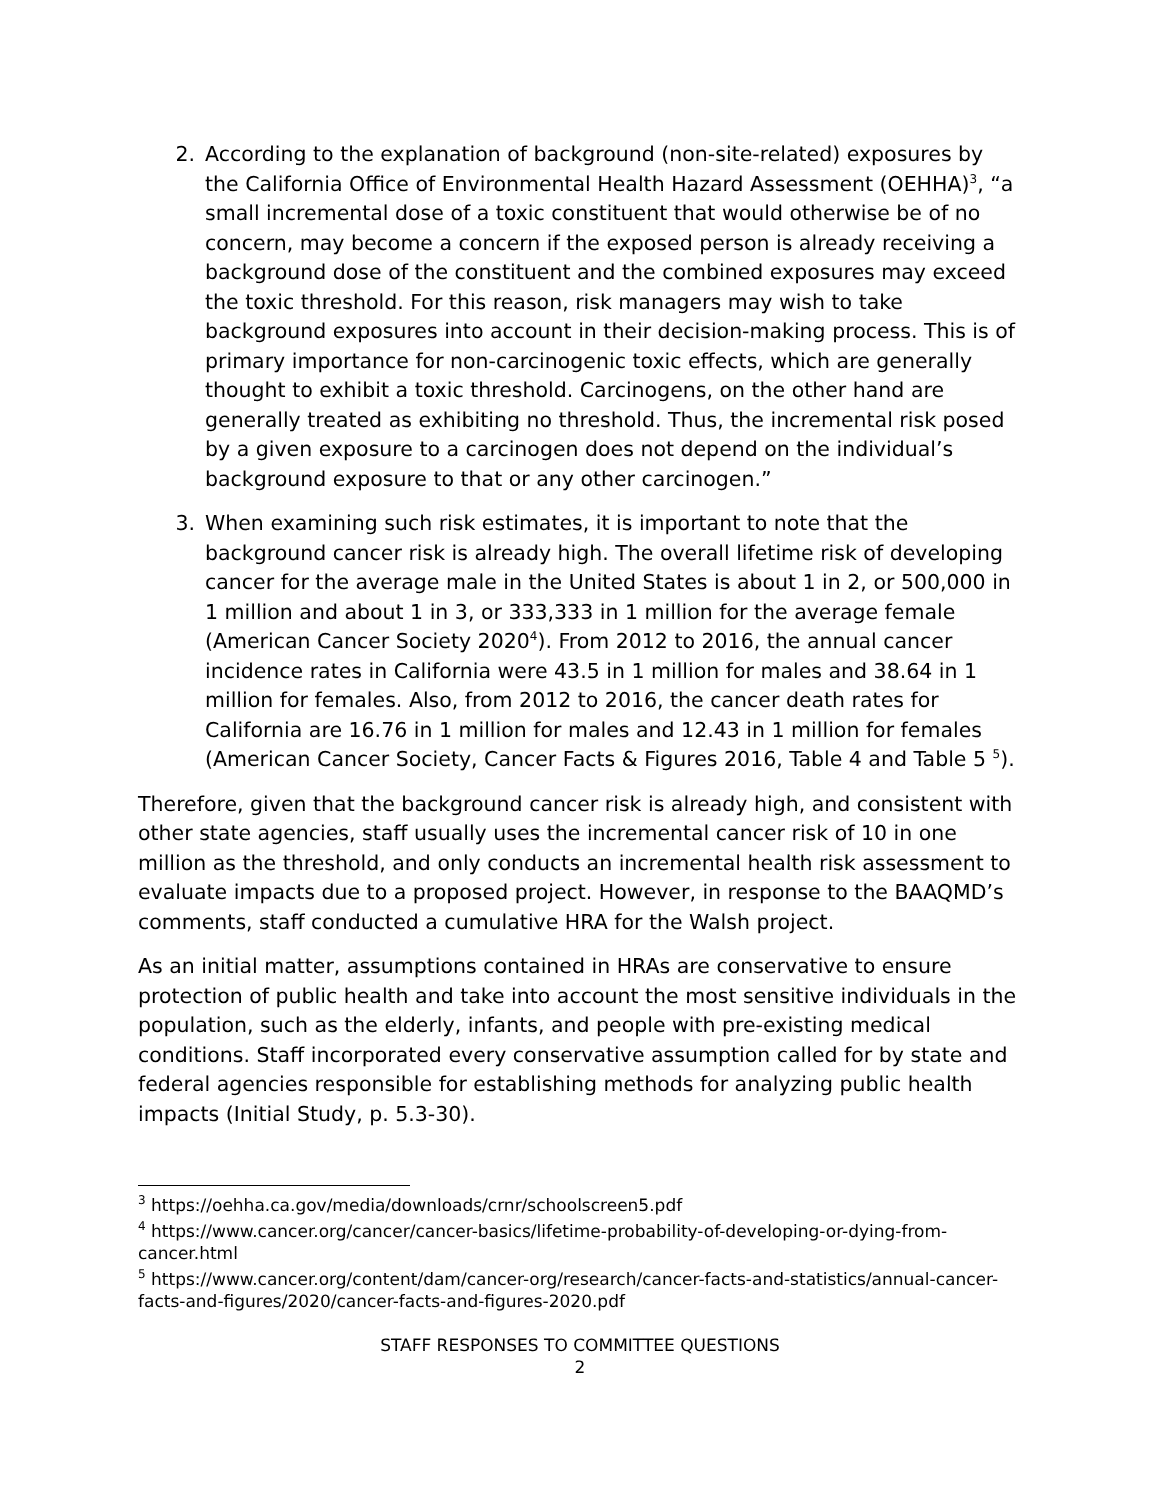2. According to the explanation of background (non-site-related) exposures by the California Office of Environmental Health Hazard Assessment (OEHHA)<sup>3</sup>, “a small incremental dose of a toxic constituent that would otherwise be of no concern, may become a concern if the exposed person is already receiving a background dose of the constituent and the combined exposures may exceed the toxic threshold. For this reason, risk managers may wish to take background exposures into account in their decision-making process. This is of primary importance for non-carcinogenic toxic effects, which are generally thought to exhibit a toxic threshold. Carcinogens, on the other hand are generally treated as exhibiting no threshold. Thus, the incremental risk posed by a given exposure to a carcinogen does not depend on the individual’s background exposure to that or any other carcinogen.”
3. When examining such risk estimates, it is important to note that the background cancer risk is already high. The overall lifetime risk of developing cancer for the average male in the United States is about 1 in 2, or 500,000 in 1 million and about 1 in 3, or 333,333 in 1 million for the average female (American Cancer Society 2020<sup>4</sup>). From 2012 to 2016, the annual cancer incidence rates in California were 43.5 in 1 million for males and 38.64 in 1 million for females. Also, from 2012 to 2016, the cancer death rates for California are 16.76 in 1 million for males and 12.43 in 1 million for females (American Cancer Society, Cancer Facts & Figures 2016, Table 4 and Table 5 <sup>5</sup>).
Therefore, given that the background cancer risk is already high, and consistent with other state agencies, staff usually uses the incremental cancer risk of 10 in one million as the threshold, and only conducts an incremental health risk assessment to evaluate impacts due to a proposed project. However, in response to the BAAQMD’s comments, staff conducted a cumulative HRA for the Walsh project.
As an initial matter, assumptions contained in HRAs are conservative to ensure protection of public health and take into account the most sensitive individuals in the population, such as the elderly, infants, and people with pre-existing medical conditions. Staff incorporated every conservative assumption called for by state and federal agencies responsible for establishing methods for analyzing public health impacts (Initial Study, p. 5.3-30).
<sup>3</sup> https://oehha.ca.gov/media/downloads/crnr/schoolscreen5.pdf
<sup>4</sup> https://www.cancer.org/cancer/cancer-basics/lifetime-probability-of-developing-or-dying-from-cancer.html
<sup>5</sup> https://www.cancer.org/content/dam/cancer-org/research/cancer-facts-and-statistics/annual-cancer-facts-and-figures/2020/cancer-facts-and-figures-2020.pdf
STAFF RESPONSES TO COMMITTEE QUESTIONS
2